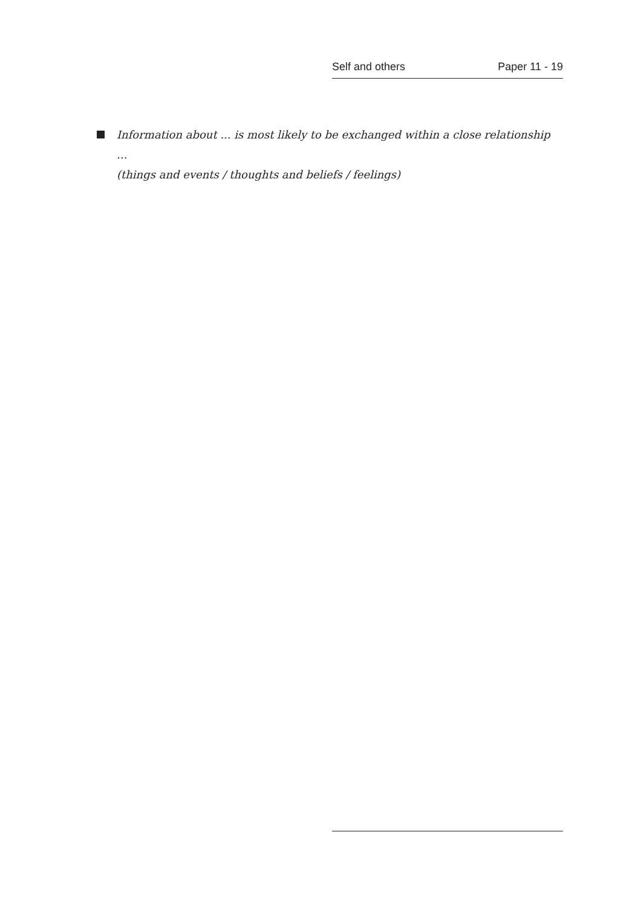Self and others Paper 11 - 19
Information about ... is most likely to be exchanged within a close relationship ...
(things and events / thoughts and beliefs / feelings)